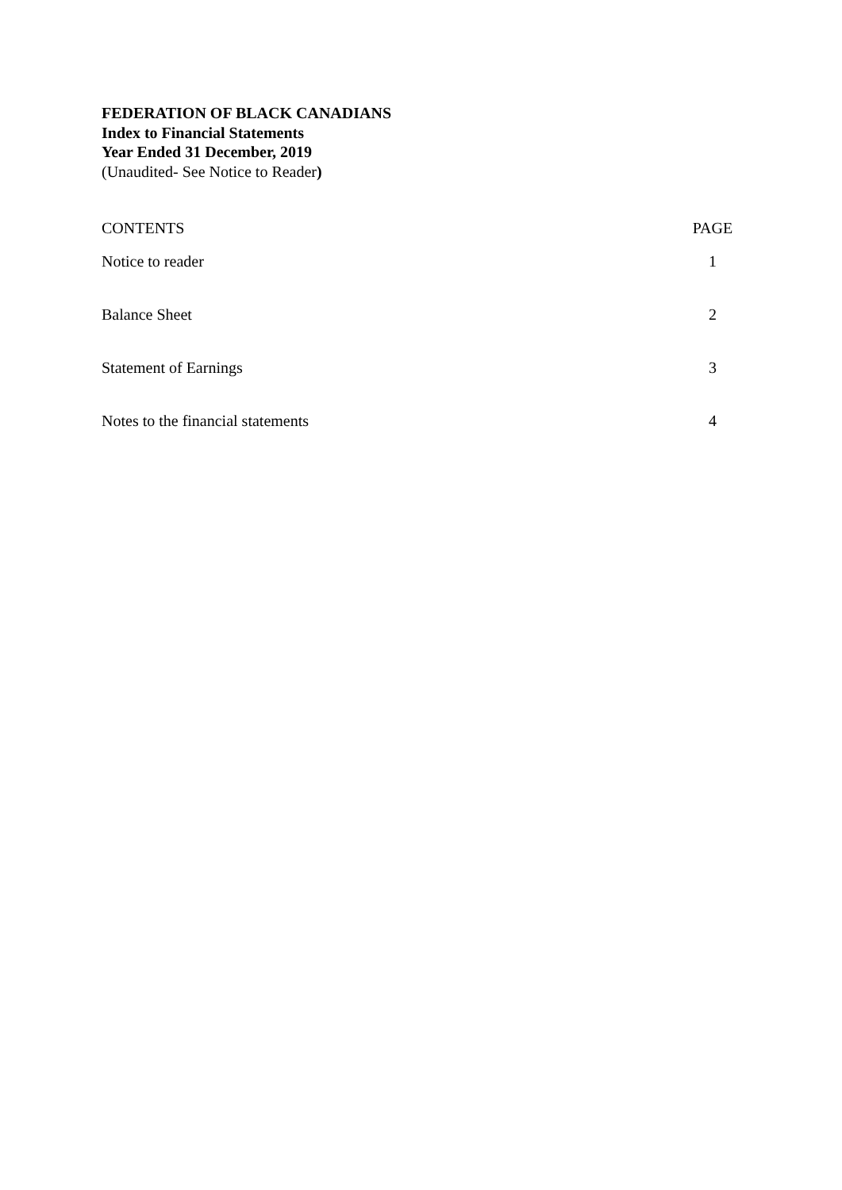FEDERATION OF BLACK CANADIANS
Index to Financial Statements
Year Ended 31 December, 2019
(Unaudited- See Notice to Reader)
| CONTENTS | PAGE |
| --- | --- |
| Notice to reader | 1 |
| Balance Sheet | 2 |
| Statement of Earnings | 3 |
| Notes to the financial statements | 4 |